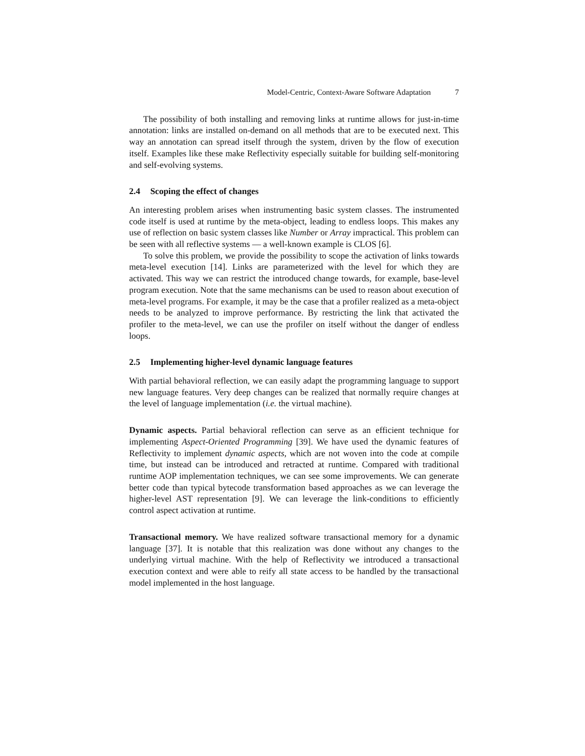Model-Centric, Context-Aware Software Adaptation 7
The possibility of both installing and removing links at runtime allows for just-in-time annotation: links are installed on-demand on all methods that are to be executed next. This way an annotation can spread itself through the system, driven by the flow of execution itself. Examples like these make Reflectivity especially suitable for building self-monitoring and self-evolving systems.
2.4 Scoping the effect of changes
An interesting problem arises when instrumenting basic system classes. The instrumented code itself is used at runtime by the meta-object, leading to endless loops. This makes any use of reflection on basic system classes like Number or Array impractical. This problem can be seen with all reflective systems — a well-known example is CLOS [6].
To solve this problem, we provide the possibility to scope the activation of links towards meta-level execution [14]. Links are parameterized with the level for which they are activated. This way we can restrict the introduced change towards, for example, base-level program execution. Note that the same mechanisms can be used to reason about execution of meta-level programs. For example, it may be the case that a profiler realized as a meta-object needs to be analyzed to improve performance. By restricting the link that activated the profiler to the meta-level, we can use the profiler on itself without the danger of endless loops.
2.5 Implementing higher-level dynamic language features
With partial behavioral reflection, we can easily adapt the programming language to support new language features. Very deep changes can be realized that normally require changes at the level of language implementation (i.e. the virtual machine).
Dynamic aspects. Partial behavioral reflection can serve as an efficient technique for implementing Aspect-Oriented Programming [39]. We have used the dynamic features of Reflectivity to implement dynamic aspects, which are not woven into the code at compile time, but instead can be introduced and retracted at runtime. Compared with traditional runtime AOP implementation techniques, we can see some improvements. We can generate better code than typical bytecode transformation based approaches as we can leverage the higher-level AST representation [9]. We can leverage the link-conditions to efficiently control aspect activation at runtime.
Transactional memory. We have realized software transactional memory for a dynamic language [37]. It is notable that this realization was done without any changes to the underlying virtual machine. With the help of Reflectivity we introduced a transactional execution context and were able to reify all state access to be handled by the transactional model implemented in the host language.